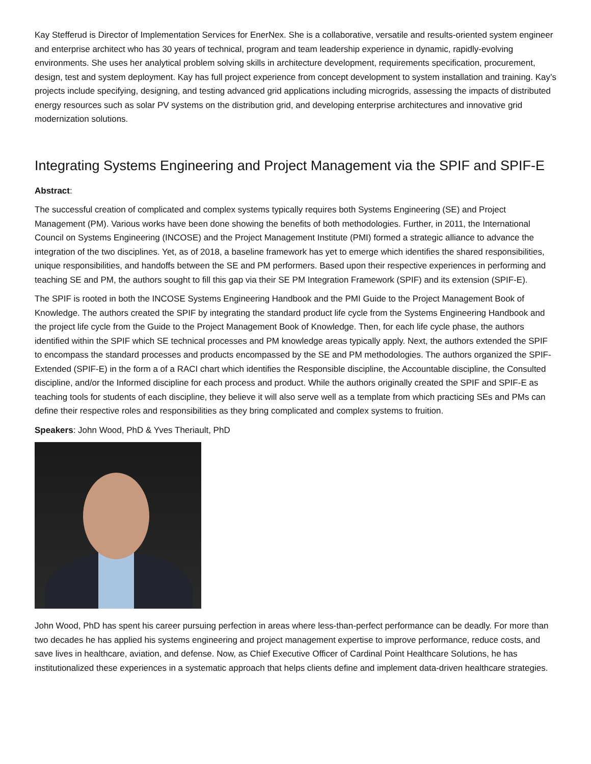Kay Stefferud is Director of Implementation Services for EnerNex. She is a collaborative, versatile and results-oriented system engineer and enterprise architect who has 30 years of technical, program and team leadership experience in dynamic, rapidly-evolving environments. She uses her analytical problem solving skills in architecture development, requirements specification, procurement, design, test and system deployment. Kay has full project experience from concept development to system installation and training. Kay’s projects include specifying, designing, and testing advanced grid applications including microgrids, assessing the impacts of distributed energy resources such as solar PV systems on the distribution grid, and developing enterprise architectures and innovative grid modernization solutions.
Integrating Systems Engineering and Project Management via the SPIF and SPIF-E
Abstract:
The successful creation of complicated and complex systems typically requires both Systems Engineering (SE) and Project Management (PM). Various works have been done showing the benefits of both methodologies. Further, in 2011, the International Council on Systems Engineering (INCOSE) and the Project Management Institute (PMI) formed a strategic alliance to advance the integration of the two disciplines. Yet, as of 2018, a baseline framework has yet to emerge which identifies the shared responsibilities, unique responsibilities, and handoffs between the SE and PM performers. Based upon their respective experiences in performing and teaching SE and PM, the authors sought to fill this gap via their SE PM Integration Framework (SPIF) and its extension (SPIF-E).
The SPIF is rooted in both the INCOSE Systems Engineering Handbook and the PMI Guide to the Project Management Book of Knowledge. The authors created the SPIF by integrating the standard product life cycle from the Systems Engineering Handbook and the project life cycle from the Guide to the Project Management Book of Knowledge. Then, for each life cycle phase, the authors identified within the SPIF which SE technical processes and PM knowledge areas typically apply. Next, the authors extended the SPIF to encompass the standard processes and products encompassed by the SE and PM methodologies. The authors organized the SPIF-Extended (SPIF-E) in the form a of a RACI chart which identifies the Responsible discipline, the Accountable discipline, the Consulted discipline, and/or the Informed discipline for each process and product. While the authors originally created the SPIF and SPIF-E as teaching tools for students of each discipline, they believe it will also serve well as a template from which practicing SEs and PMs can define their respective roles and responsibilities as they bring complicated and complex systems to fruition.
Speakers: John Wood, PhD & Yves Theriault, PhD
John Wood, PhD has spent his career pursuing perfection in areas where less-than-perfect performance can be deadly. For more than two decades he has applied his systems engineering and project management expertise to improve performance, reduce costs, and save lives in healthcare, aviation, and defense. Now, as Chief Executive Officer of Cardinal Point Healthcare Solutions, he has institutionalized these experiences in a systematic approach that helps clients define and implement data-driven healthcare strategies.